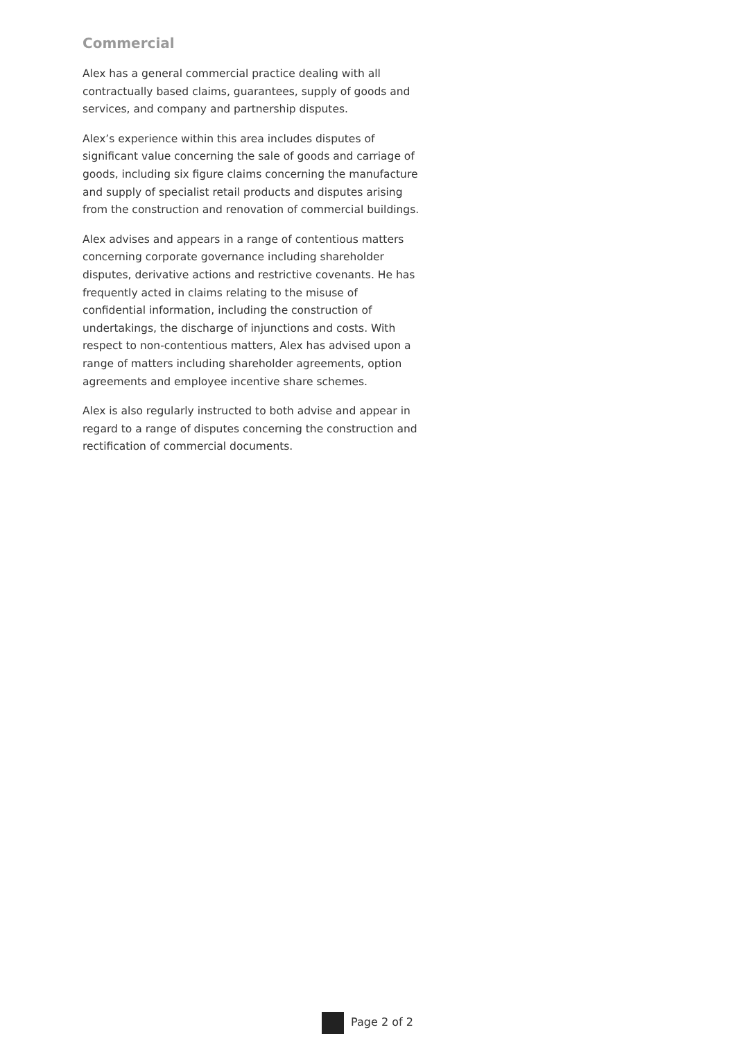Commercial
Alex has a general commercial practice dealing with all contractually based claims, guarantees, supply of goods and services, and company and partnership disputes.
Alex’s experience within this area includes disputes of significant value concerning the sale of goods and carriage of goods, including six figure claims concerning the manufacture and supply of specialist retail products and disputes arising from the construction and renovation of commercial buildings.
Alex advises and appears in a range of contentious matters concerning corporate governance including shareholder disputes, derivative actions and restrictive covenants. He has frequently acted in claims relating to the misuse of confidential information, including the construction of undertakings, the discharge of injunctions and costs. With respect to non-contentious matters, Alex has advised upon a range of matters including shareholder agreements, option agreements and employee incentive share schemes.
Alex is also regularly instructed to both advise and appear in regard to a range of disputes concerning the construction and rectification of commercial documents.
Page 2 of 2